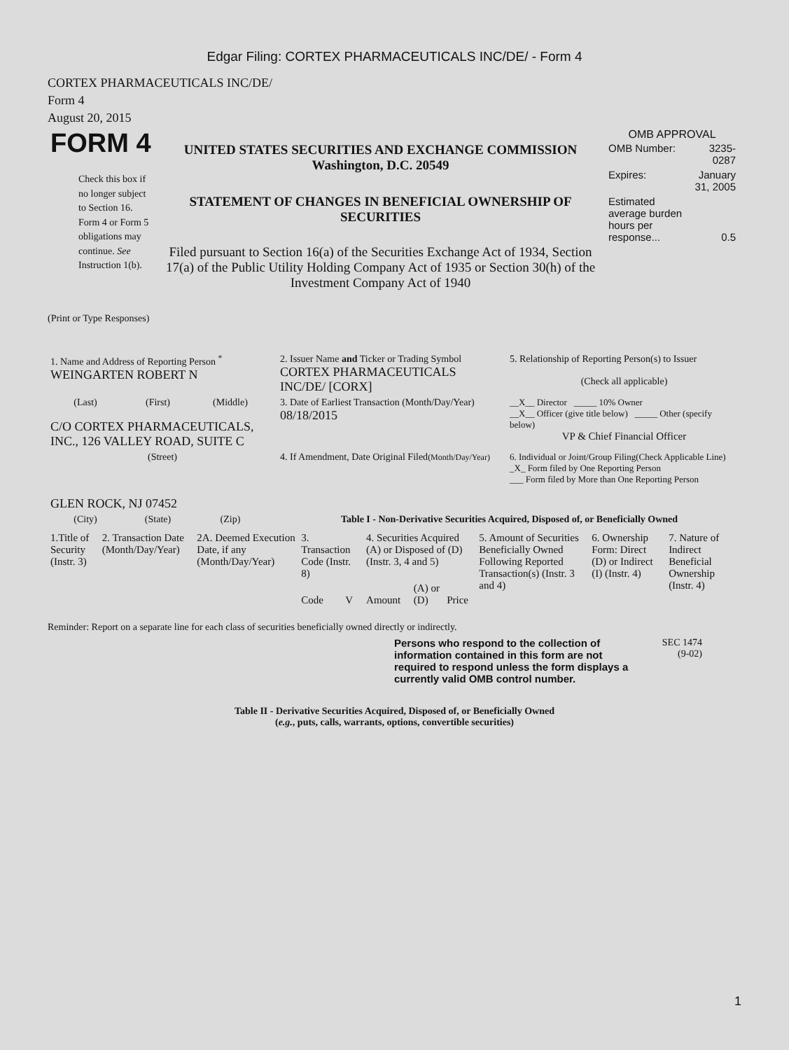Edgar Filing: CORTEX PHARMACEUTICALS INC/DE/ - Form 4
CORTEX PHARMACEUTICALS INC/DE/
Form 4
August 20, 2015
| FORM 4 Check this box if no longer subject to Section 16. Form 4 or Form 5 obligations may continue. See Instruction 1(b). | UNITED STATES SECURITIES AND EXCHANGE COMMISSION Washington, D.C. 20549 STATEMENT OF CHANGES IN BENEFICIAL OWNERSHIP OF SECURITIES Filed pursuant to Section 16(a) of the Securities Exchange Act of 1934, Section 17(a) of the Public Utility Holding Company Act of 1935 or Section 30(h) of the Investment Company Act of 1940 | OMB APPROVAL / OMB Number: / 3235-0287 / / Expires: / January 31, 2005 / / Estimated average burden hours per response... / 0.5 / |
(Print or Type Responses)
| 1. Name and Address of Reporting Person <sup>*</sup> WEINGARTEN ROBERT N | 2. Issuer Name and Ticker or Trading Symbol CORTEX PHARMACEUTICALS INC/DE/ [CORX] | 5. Relationship of Reporting Person(s) to Issuer (Check all applicable) |
| (Last) (First) (Middle) C/O CORTEX PHARMACEUTICALS, INC., 126 VALLEY ROAD, SUITE C | 3. Date of Earliest Transaction (Month/Day/Year) 08/18/2015 | __X__ Director _____ 10% Owner __X__ Officer (give title below) _____ Other (specify below) VP & Chief Financial Officer |
| (Street) GLEN ROCK, NJ 07452 | 4. If Amendment, Date Original Filed (Month/Day/Year) | 6. Individual or Joint/Group Filing(Check Applicable Line) _X_ Form filed by One Reporting Person ___ Form filed by More than One Reporting Person |
| (City) (State) (Zip) | Table I - Non-Derivative Securities Acquired, Disposed of, or Beneficially Owned | |
| 1.Title of Security (Instr. 3) | 2. Transaction Date (Month/Day/Year) | 2A. Deemed Execution Date, if any (Month/Day/Year) | 3. Transaction Code (Instr. 8) | | 4. Securities Acquired (A) or Disposed of (D) (Instr. 3, 4 and 5) | | | 5. Amount of Securities Beneficially Owned Following Reported Transaction(s) (Instr. 3 and 4) | 6. Ownership Form: Direct (D) or Indirect (I) (Instr. 4) | 7. Nature of Indirect Beneficial Ownership (Instr. 4) |
| --- | --- | --- | --- | --- | --- | --- | --- | --- | --- | --- |
| | | | Code | V | Amount | (A) or (D) | Price | | | |
Reminder: Report on a separate line for each class of securities beneficially owned directly or indirectly.
Persons who respond to the collection of information contained in this form are not required to respond unless the form displays a currently valid OMB control number.
SEC 1474
(9-02)
Table II - Derivative Securities Acquired, Disposed of, or Beneficially Owned
(e.g., puts, calls, warrants, options, convertible securities)
1